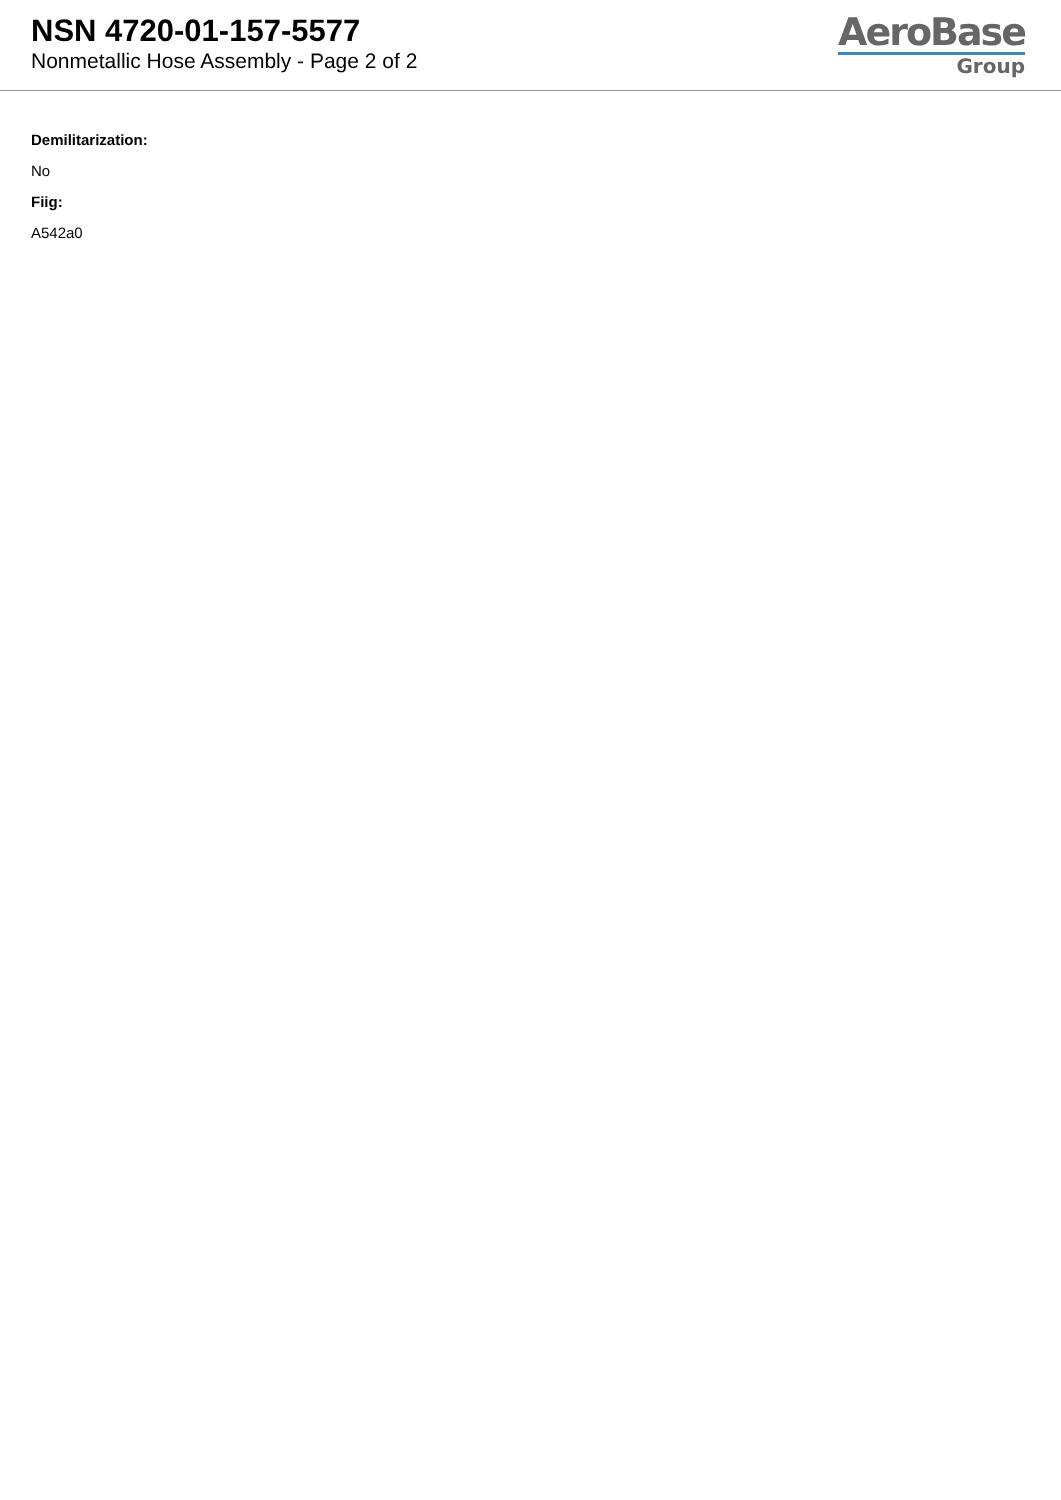NSN 4720-01-157-5577
Nonmetallic Hose Assembly - Page 2 of 2
AeroBase
Group
Demilitarization:
No
Fiig:
A542a0